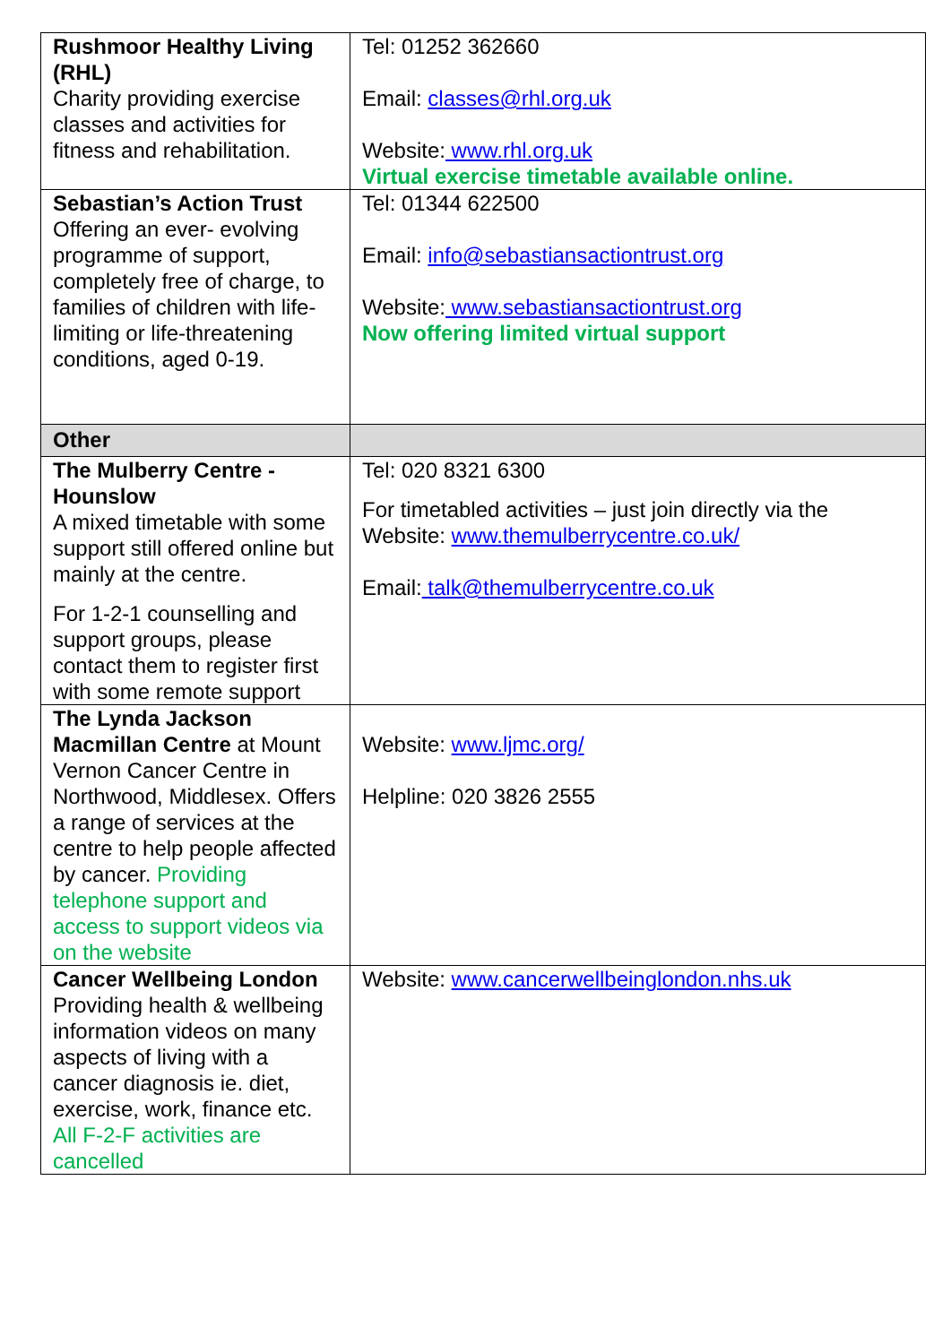| Rushmoor Healthy Living (RHL) Charity providing exercise classes and activities for fitness and rehabilitation. | Tel: 01252 362660 Email: classes@rhl.org.uk Website: www.rhl.org.uk Virtual exercise timetable available online. |
| Sebastian’s Action Trust Offering an ever- evolving programme of support, completely free of charge, to families of children with life-limiting or life-threatening conditions, aged 0-19. | Tel: 01344 622500 Email: info@sebastiansactiontrust.org Website: www.sebastiansactiontrust.org Now offering limited virtual support |
| Other | |
| The Mulberry Centre - Hounslow A mixed timetable with some support still offered online but mainly at the centre. For 1-2-1 counselling and support groups, please contact them to register first with some remote support | Tel: 020 8321 6300 For timetabled activities – just join directly via the Website: www.themulberrycentre.co.uk/ Email: talk@themulberrycentre.co.uk |
| The Lynda Jackson Macmillan Centre at Mount Vernon Cancer Centre in Northwood, Middlesex. Offers a range of services at the centre to help people affected by cancer. Providing telephone support and access to support videos via on the website | Website: www.ljmc.org/ Helpline: 020 3826 2555 |
| Cancer Wellbeing London Providing health & wellbeing information videos on many aspects of living with a cancer diagnosis ie. diet, exercise, work, finance etc. All F-2-F activities are cancelled | Website: www.cancerwellbeinglondon.nhs.uk |